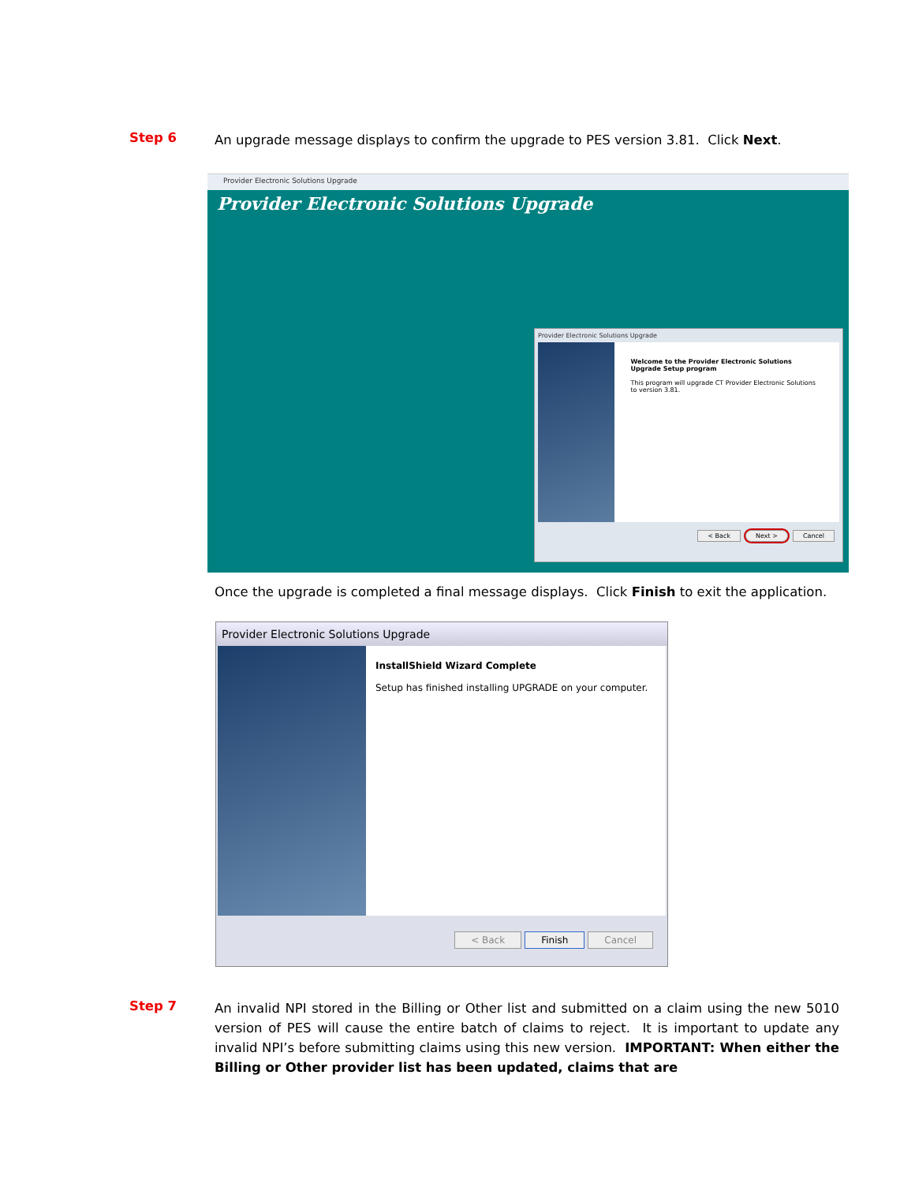Step 6
An upgrade message displays to confirm the upgrade to PES version 3.81. Click Next.
Provider Electronic Solutions Upgrade
Provider Electronic Solutions Upgrade
Provider Electronic Solutions Upgrade
Welcome to the Provider Electronic Solutions Upgrade Setup program
This program will upgrade CT Provider Electronic Solutions to version 3.81.
< Back Next > Cancel
Once the upgrade is completed a final message displays. Click Finish to exit the application.
Provider Electronic Solutions Upgrade
InstallShield Wizard Complete
Setup has finished installing UPGRADE on your computer.
< Back Finish Cancel
Step 7
An invalid NPI stored in the Billing or Other list and submitted on a claim using the new 5010 version of PES will cause the entire batch of claims to reject. It is important to update any invalid NPI’s before submitting claims using this new version. IMPORTANT: When either the Billing or Other provider list has been updated, claims that are